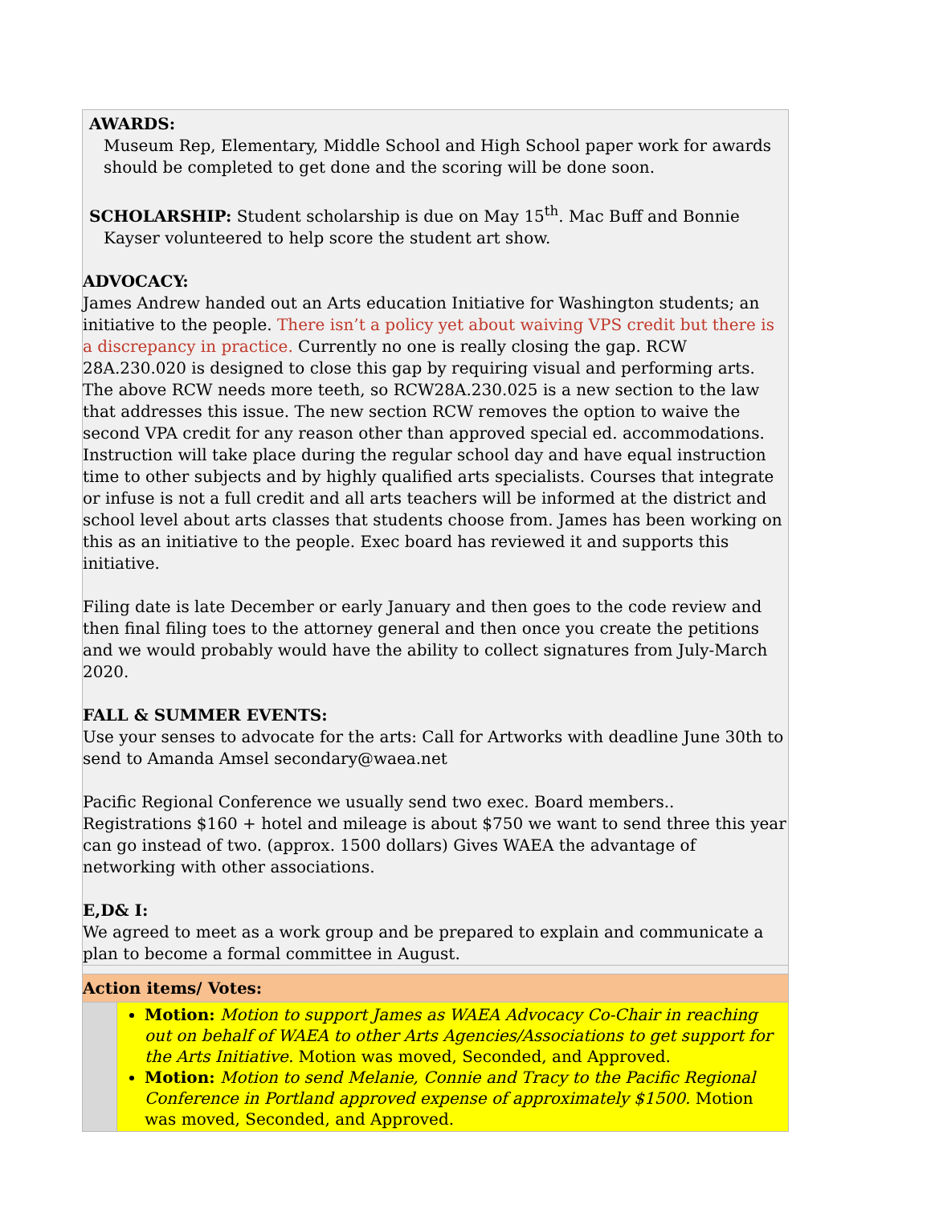| AWARDS: Museum Rep, Elementary, Middle School and High School paper work for awards should be completed to get done and the scoring will be done soon. SCHOLARSHIP: Student scholarship is due on May 15<sup>th</sup>. Mac Buff and Bonnie Kayser volunteered to help score the student art show. ADVOCACY: James Andrew handed out an Arts education Initiative for Washington students; an initiative to the people. There isn’t a policy yet about waiving VPS credit but there is a discrepancy in practice. Currently no one is really closing the gap. RCW 28A.230.020 is designed to close this gap by requiring visual and performing arts. The above RCW needs more teeth, so RCW28A.230.025 is a new section to the law that addresses this issue. The new section RCW removes the option to waive the second VPA credit for any reason other than approved special ed. accommodations. Instruction will take place during the regular school day and have equal instruction time to other subjects and by highly qualified arts specialists. Courses that integrate or infuse is not a full credit and all arts teachers will be informed at the district and school level about arts classes that students choose from. James has been working on this as an initiative to the people. Exec board has reviewed it and supports this initiative. Filing date is late December or early January and then goes to the code review and then final filing toes to the attorney general and then once you create the petitions and we would probably would have the ability to collect signatures from July-March 2020. FALL & SUMMER EVENTS: Use your senses to advocate for the arts: Call for Artworks with deadline June 30th to send to Amanda Amsel secondary@waea.net Pacific Regional Conference we usually send two exec. Board members.. Registrations $160 + hotel and mileage is about $750 we want to send three this year can go instead of two. (approx. 1500 dollars) Gives WAEA the advantage of networking with other associations. E,D& I: We agreed to meet as a work group and be prepared to explain and communicate a plan to become a formal committee in August. | |
| Action items/ Votes: | |
| | Motion: Motion to support James as WAEA Advocacy Co-Chair in reaching out on behalf of WAEA to other Arts Agencies/Associations to get support for the Arts Initiative. Motion was moved, Seconded, and Approved. Motion: Motion to send Melanie, Connie and Tracy to the Pacific Regional Conference in Portland approved expense of approximately $1500. Motion was moved, Seconded, and Approved. |